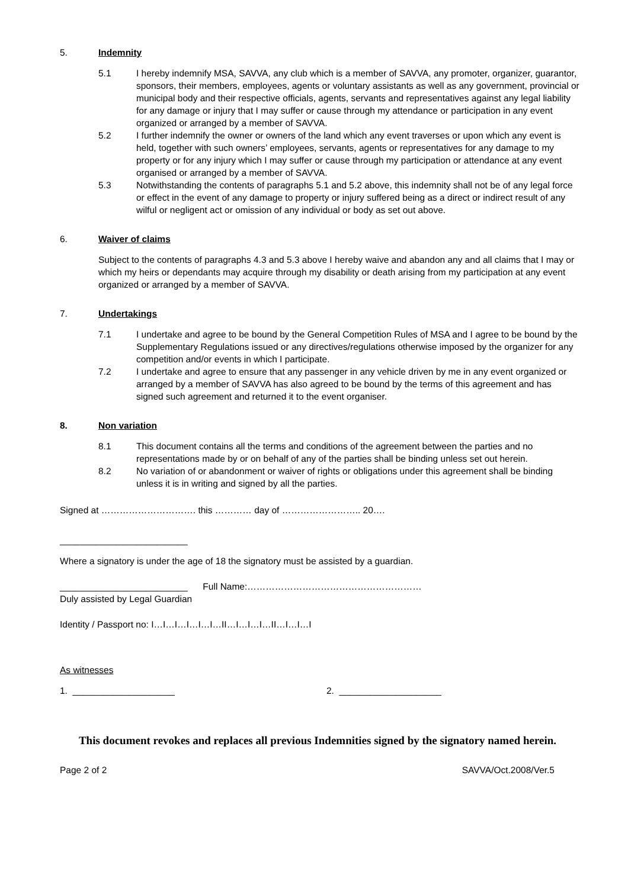5. Indemnity
5.1 I hereby indemnify MSA, SAVVA, any club which is a member of SAVVA, any promoter, organizer, guarantor, sponsors, their members, employees, agents or voluntary assistants as well as any government, provincial or municipal body and their respective officials, agents, servants and representatives against any legal liability for any damage or injury that I may suffer or cause through my attendance or participation in any event organized or arranged by a member of SAVVA.
5.2 I further indemnify the owner or owners of the land which any event traverses or upon which any event is held, together with such owners’ employees, servants, agents or representatives for any damage to my property or for any injury which I may suffer or cause through my participation or attendance at any event organised or arranged by a member of SAVVA.
5.3 Notwithstanding the contents of paragraphs 5.1 and 5.2 above, this indemnity shall not be of any legal force or effect in the event of any damage to property or injury suffered being as a direct or indirect result of any wilful or negligent act or omission of any individual or body as set out above.
6. Waiver of claims
Subject to the contents of paragraphs 4.3 and 5.3 above I hereby waive and abandon any and all claims that I may or which my heirs or dependants may acquire through my disability or death arising from my participation at any event organized or arranged by a member of SAVVA.
7. Undertakings
7.1 I undertake and agree to be bound by the General Competition Rules of MSA and I agree to be bound by the Supplementary Regulations issued or any directives/regulations otherwise imposed by the organizer for any competition and/or events in which I participate.
7.2 I undertake and agree to ensure that any passenger in any vehicle driven by me in any event organized or arranged by a member of SAVVA has also agreed to be bound by the terms of this agreement and has signed such agreement and returned it to the event organiser.
8. Non variation
8.1 This document contains all the terms and conditions of the agreement between the parties and no representations made by or on behalf of any of the parties shall be binding unless set out herein.
8.2 No variation of or abandonment or waiver of rights or obligations under this agreement shall be binding unless it is in writing and signed by all the parties.
Signed at …………………………. this ………… day of …………………….. 20….
_________________________
Where a signatory is under the age of 18 the signatory must be assisted by a guardian.
_________________________ Full Name:…………………………………………………
Duly assisted by Legal Guardian
Identity / Passport no: I…I…I…I…I…I…II…I…I…I…II…I…I…I
As witnesses
1. ____________________ 2. ____________________
This document revokes and replaces all previous Indemnities signed by the signatory named herein.
Page 2 of 2 SAVVA/Oct.2008/Ver.5